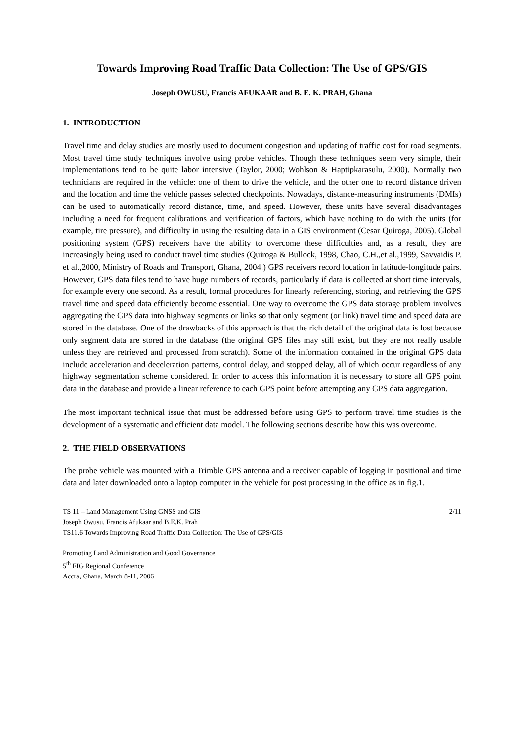Towards Improving Road Traffic Data Collection: The Use of GPS/GIS
Joseph OWUSU, Francis AFUKAAR and B. E. K. PRAH, Ghana
1. INTRODUCTION
Travel time and delay studies are mostly used to document congestion and updating of traffic cost for road segments. Most travel time study techniques involve using probe vehicles. Though these techniques seem very simple, their implementations tend to be quite labor intensive (Taylor, 2000; Wohlson & Haptipkarasulu, 2000). Normally two technicians are required in the vehicle: one of them to drive the vehicle, and the other one to record distance driven and the location and time the vehicle passes selected checkpoints. Nowadays, distance-measuring instruments (DMIs) can be used to automatically record distance, time, and speed. However, these units have several disadvantages including a need for frequent calibrations and verification of factors, which have nothing to do with the units (for example, tire pressure), and difficulty in using the resulting data in a GIS environment (Cesar Quiroga, 2005). Global positioning system (GPS) receivers have the ability to overcome these difficulties and, as a result, they are increasingly being used to conduct travel time studies (Quiroga & Bullock, 1998, Chao, C.H.,et al.,1999, Savvaidis P. et al.,2000, Ministry of Roads and Transport, Ghana, 2004.) GPS receivers record location in latitude-longitude pairs. However, GPS data files tend to have huge numbers of records, particularly if data is collected at short time intervals, for example every one second. As a result, formal procedures for linearly referencing, storing, and retrieving the GPS travel time and speed data efficiently become essential. One way to overcome the GPS data storage problem involves aggregating the GPS data into highway segments or links so that only segment (or link) travel time and speed data are stored in the database. One of the drawbacks of this approach is that the rich detail of the original data is lost because only segment data are stored in the database (the original GPS files may still exist, but they are not really usable unless they are retrieved and processed from scratch). Some of the information contained in the original GPS data include acceleration and deceleration patterns, control delay, and stopped delay, all of which occur regardless of any highway segmentation scheme considered. In order to access this information it is necessary to store all GPS point data in the database and provide a linear reference to each GPS point before attempting any GPS data aggregation.
The most important technical issue that must be addressed before using GPS to perform travel time studies is the development of a systematic and efficient data model. The following sections describe how this was overcome.
2. THE FIELD OBSERVATIONS
The probe vehicle was mounted with a Trimble GPS antenna and a receiver capable of logging in positional and time data and later downloaded onto a laptop computer in the vehicle for post processing in the office as in fig.1.
TS 11 – Land Management Using GNSS and GIS 2/11
Joseph Owusu, Francis Afukaar and B.E.K. Prah
TS11.6 Towards Improving Road Traffic Data Collection: The Use of GPS/GIS
Promoting Land Administration and Good Governance
5<sup>th</sup> FIG Regional Conference
Accra, Ghana, March 8-11, 2006